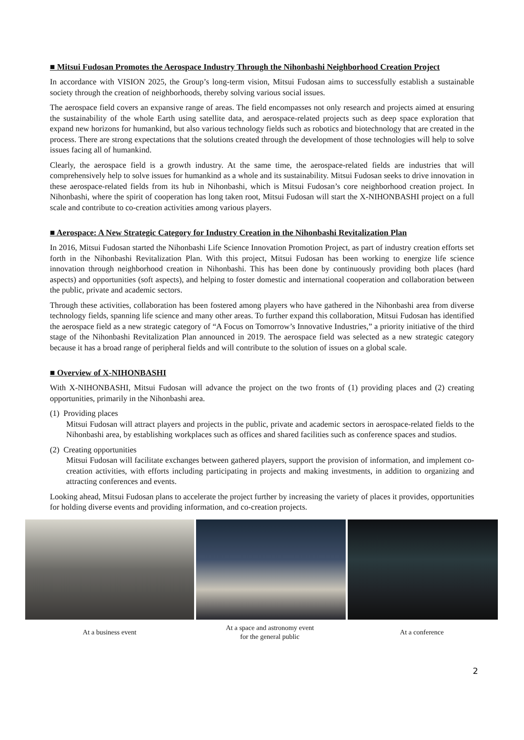■ Mitsui Fudosan Promotes the Aerospace Industry Through the Nihonbashi Neighborhood Creation Project
In accordance with VISION 2025, the Group’s long-term vision, Mitsui Fudosan aims to successfully establish a sustainable society through the creation of neighborhoods, thereby solving various social issues.
The aerospace field covers an expansive range of areas. The field encompasses not only research and projects aimed at ensuring the sustainability of the whole Earth using satellite data, and aerospace-related projects such as deep space exploration that expand new horizons for humankind, but also various technology fields such as robotics and biotechnology that are created in the process. There are strong expectations that the solutions created through the development of those technologies will help to solve issues facing all of humankind.
Clearly, the aerospace field is a growth industry. At the same time, the aerospace-related fields are industries that will comprehensively help to solve issues for humankind as a whole and its sustainability. Mitsui Fudosan seeks to drive innovation in these aerospace-related fields from its hub in Nihonbashi, which is Mitsui Fudosan’s core neighborhood creation project. In Nihonbashi, where the spirit of cooperation has long taken root, Mitsui Fudosan will start the X-NIHONBASHI project on a full scale and contribute to co-creation activities among various players.
■ Aerospace: A New Strategic Category for Industry Creation in the Nihonbashi Revitalization Plan
In 2016, Mitsui Fudosan started the Nihonbashi Life Science Innovation Promotion Project, as part of industry creation efforts set forth in the Nihonbashi Revitalization Plan. With this project, Mitsui Fudosan has been working to energize life science innovation through neighborhood creation in Nihonbashi. This has been done by continuously providing both places (hard aspects) and opportunities (soft aspects), and helping to foster domestic and international cooperation and collaboration between the public, private and academic sectors.
Through these activities, collaboration has been fostered among players who have gathered in the Nihonbashi area from diverse technology fields, spanning life science and many other areas. To further expand this collaboration, Mitsui Fudosan has identified the aerospace field as a new strategic category of “A Focus on Tomorrow’s Innovative Industries,” a priority initiative of the third stage of the Nihonbashi Revitalization Plan announced in 2019. The aerospace field was selected as a new strategic category because it has a broad range of peripheral fields and will contribute to the solution of issues on a global scale.
■ Overview of X-NIHONBASHI
With X-NIHONBASHI, Mitsui Fudosan will advance the project on the two fronts of (1) providing places and (2) creating opportunities, primarily in the Nihonbashi area.
(1) Providing places
Mitsui Fudosan will attract players and projects in the public, private and academic sectors in aerospace-related fields to the Nihonbashi area, by establishing workplaces such as offices and shared facilities such as conference spaces and studios.
(2) Creating opportunities
Mitsui Fudosan will facilitate exchanges between gathered players, support the provision of information, and implement co-creation activities, with efforts including participating in projects and making investments, in addition to organizing and attracting conferences and events.
Looking ahead, Mitsui Fudosan plans to accelerate the project further by increasing the variety of places it provides, opportunities for holding diverse events and providing information, and co-creation projects.
At a business event At a space and astronomy event
for the general public
At a conference
2